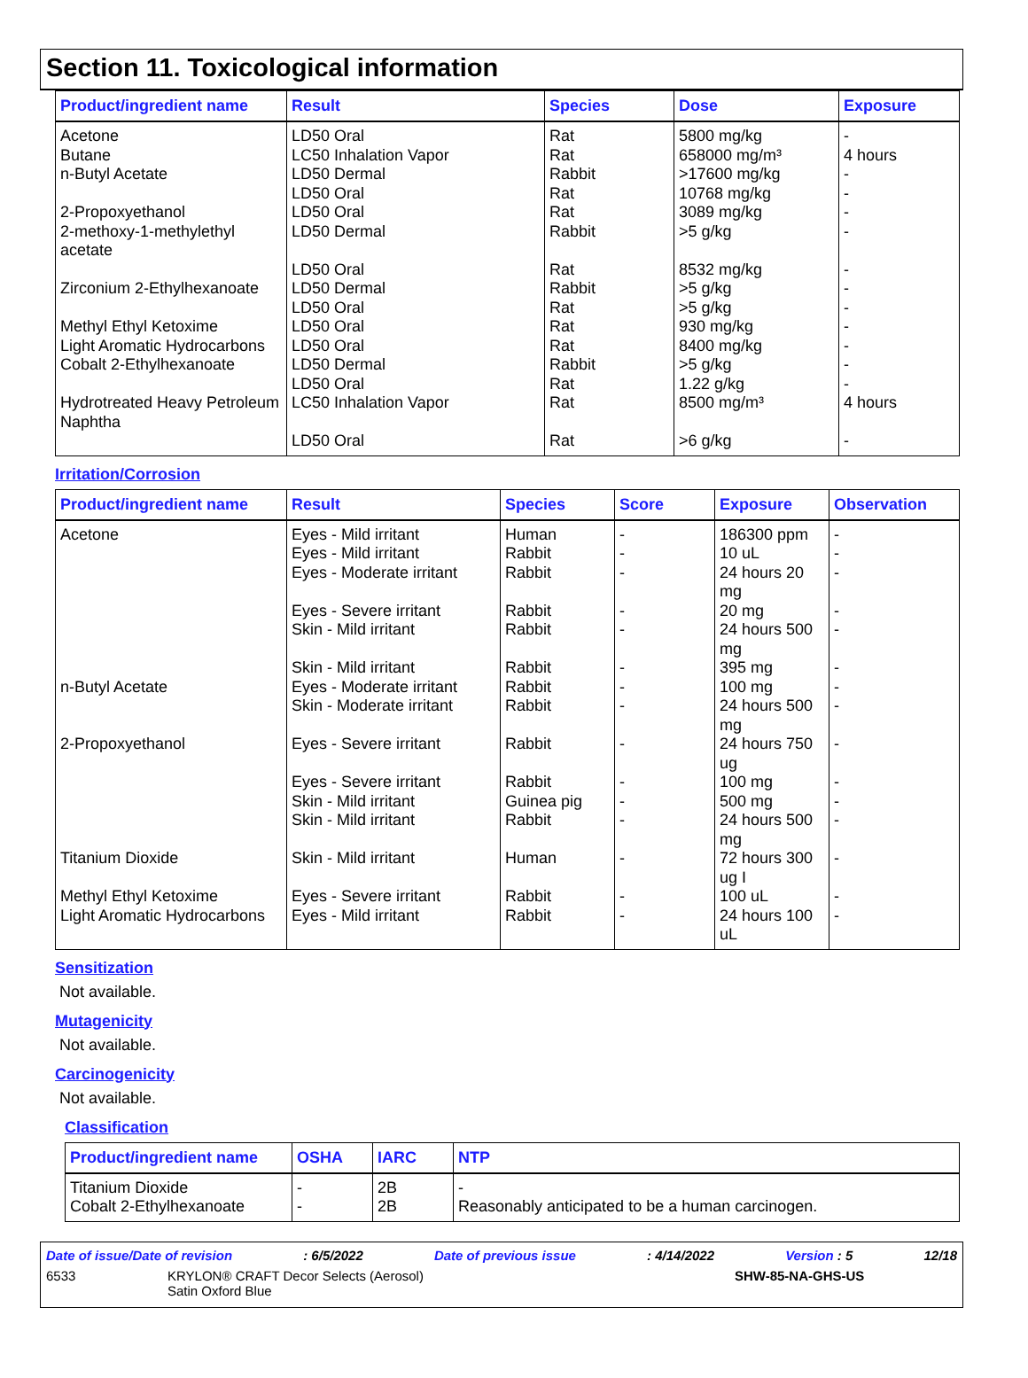Section 11. Toxicological information
| Product/ingredient name | Result | Species | Dose | Exposure |
| --- | --- | --- | --- | --- |
| Acetone | LD50 Oral | Rat | 5800 mg/kg | - |
| Butane | LC50 Inhalation Vapor | Rat | 658000 mg/m³ | 4 hours |
| n-Butyl Acetate | LD50 Dermal | Rabbit | >17600 mg/kg | - |
| | LD50 Oral | Rat | 10768 mg/kg | - |
| 2-Propoxyethanol | LD50 Oral | Rat | 3089 mg/kg | - |
| 2-methoxy-1-methylethyl acetate | LD50 Dermal | Rabbit | >5 g/kg | - |
| | LD50 Oral | Rat | 8532 mg/kg | - |
| Zirconium 2-Ethylhexanoate | LD50 Dermal | Rabbit | >5 g/kg | - |
| | LD50 Oral | Rat | >5 g/kg | - |
| Methyl Ethyl Ketoxime | LD50 Oral | Rat | 930 mg/kg | - |
| Light Aromatic Hydrocarbons | LD50 Oral | Rat | 8400 mg/kg | - |
| Cobalt 2-Ethylhexanoate | LD50 Dermal | Rabbit | >5 g/kg | - |
| | LD50 Oral | Rat | 1.22 g/kg | - |
| Hydrotreated Heavy Petroleum Naphtha | LC50 Inhalation Vapor | Rat | 8500 mg/m³ | 4 hours |
| | LD50 Oral | Rat | >6 g/kg | - |
Irritation/Corrosion
| Product/ingredient name | Result | Species | Score | Exposure | Observation |
| --- | --- | --- | --- | --- | --- |
| Acetone | Eyes - Mild irritant | Human | - | 186300 ppm | - |
| | Eyes - Mild irritant | Rabbit | - | 10 uL | - |
| | Eyes - Moderate irritant | Rabbit | - | 24 hours 20 mg | - |
| | Eyes - Severe irritant | Rabbit | - | 20 mg | - |
| | Skin - Mild irritant | Rabbit | - | 24 hours 500 mg | - |
| | Skin - Mild irritant | Rabbit | - | 395 mg | - |
| n-Butyl Acetate | Eyes - Moderate irritant | Rabbit | - | 100 mg | - |
| | Skin - Moderate irritant | Rabbit | - | 24 hours 500 mg | - |
| 2-Propoxyethanol | Eyes - Severe irritant | Rabbit | - | 24 hours 750 ug | - |
| | Eyes - Severe irritant | Rabbit | - | 100 mg | - |
| | Skin - Mild irritant | Guinea pig | - | 500 mg | - |
| | Skin - Mild irritant | Rabbit | - | 24 hours 500 mg | - |
| Titanium Dioxide | Skin - Mild irritant | Human | - | 72 hours 300 ug I | - |
| Methyl Ethyl Ketoxime | Eyes - Severe irritant | Rabbit | - | 100 uL | - |
| Light Aromatic Hydrocarbons | Eyes - Mild irritant | Rabbit | - | 24 hours 100 uL | - |
Sensitization
Not available.
Mutagenicity
Not available.
Carcinogenicity
Not available.
Classification
| Product/ingredient name | OSHA | IARC | NTP |
| --- | --- | --- | --- |
| Titanium Dioxide | - | 2B | - |
| Cobalt 2-Ethylhexanoate | - | 2B | Reasonably anticipated to be a human carcinogen. |
Date of issue/Date of revision: 6/5/2022 Date of previous issue: 4/14/2022 Version : 5 12/18
6533 KRYLON® CRAFT Decor Selects (Aerosol)
Satin Oxford Blue SHW-85-NA-GHS-US